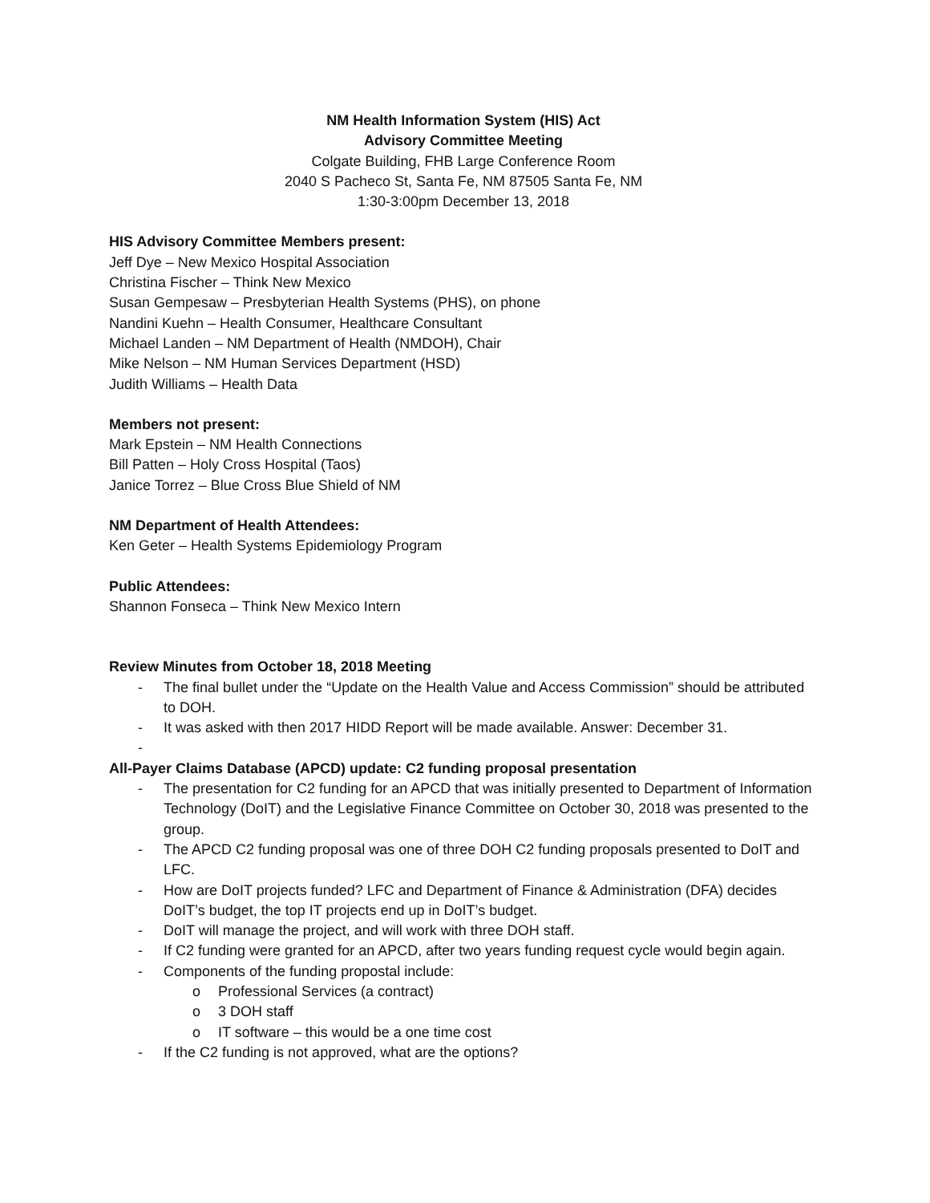NM Health Information System (HIS) Act
Advisory Committee Meeting
Colgate Building, FHB Large Conference Room
2040 S Pacheco St, Santa Fe, NM 87505 Santa Fe, NM
1:30-3:00pm December 13, 2018
HIS Advisory Committee Members present:
Jeff Dye – New Mexico Hospital Association
Christina Fischer – Think New Mexico
Susan Gempesaw – Presbyterian Health Systems (PHS), on phone
Nandini Kuehn – Health Consumer, Healthcare Consultant
Michael Landen – NM Department of Health (NMDOH), Chair
Mike Nelson – NM Human Services Department (HSD)
Judith Williams – Health Data
Members not present:
Mark Epstein – NM Health Connections
Bill Patten – Holy Cross Hospital (Taos)
Janice Torrez – Blue Cross Blue Shield of NM
NM Department of Health Attendees:
Ken Geter – Health Systems Epidemiology Program
Public Attendees:
Shannon Fonseca – Think New Mexico Intern
Review Minutes from October 18, 2018 Meeting
- The final bullet under the “Update on the Health Value and Access Commission” should be attributed to DOH.
- It was asked with then 2017 HIDD Report will be made available. Answer: December 31.
-
All-Payer Claims Database (APCD) update: C2 funding proposal presentation
- The presentation for C2 funding for an APCD that was initially presented to Department of Information Technology (DoIT) and the Legislative Finance Committee on October 30, 2018 was presented to the group.
- The APCD C2 funding proposal was one of three DOH C2 funding proposals presented to DoIT and LFC.
- How are DoIT projects funded? LFC and Department of Finance & Administration (DFA) decides DoIT’s budget, the top IT projects end up in DoIT’s budget.
- DoIT will manage the project, and will work with three DOH staff.
- If C2 funding were granted for an APCD, after two years funding request cycle would begin again.
- Components of the funding propostal include:
o Professional Services (a contract)
o 3 DOH staff
o IT software – this would be a one time cost
- If the C2 funding is not approved, what are the options?